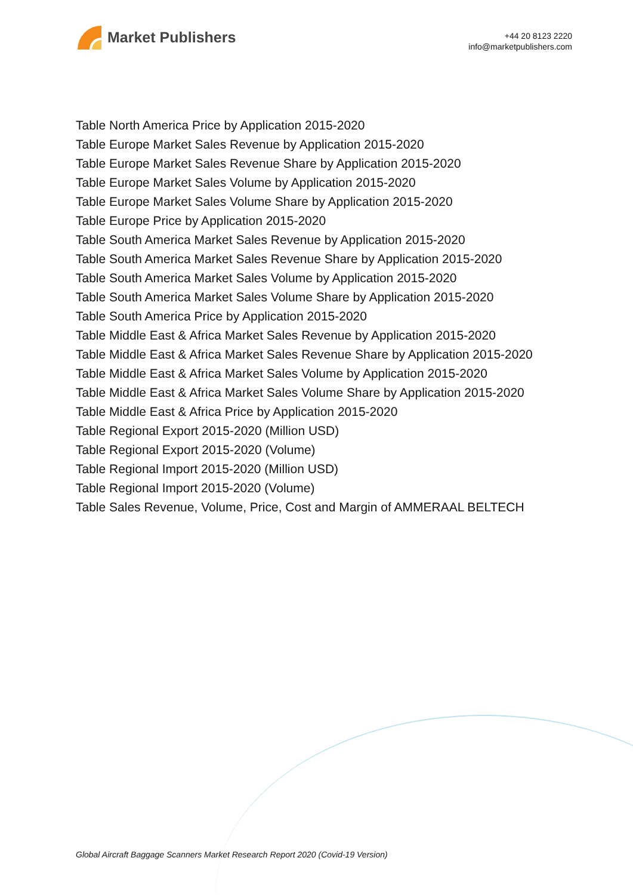Market Publishers
+44 20 8123 2220
info@marketpublishers.com
Table North America Price by Application 2015-2020
Table Europe Market Sales Revenue by Application 2015-2020
Table Europe Market Sales Revenue Share by Application 2015-2020
Table Europe Market Sales Volume by Application 2015-2020
Table Europe Market Sales Volume Share by Application 2015-2020
Table Europe Price by Application 2015-2020
Table South America Market Sales Revenue by Application 2015-2020
Table South America Market Sales Revenue Share by Application 2015-2020
Table South America Market Sales Volume by Application 2015-2020
Table South America Market Sales Volume Share by Application 2015-2020
Table South America Price by Application 2015-2020
Table Middle East & Africa Market Sales Revenue by Application 2015-2020
Table Middle East & Africa Market Sales Revenue Share by Application 2015-2020
Table Middle East & Africa Market Sales Volume by Application 2015-2020
Table Middle East & Africa Market Sales Volume Share by Application 2015-2020
Table Middle East & Africa Price by Application 2015-2020
Table Regional Export 2015-2020 (Million USD)
Table Regional Export 2015-2020 (Volume)
Table Regional Import 2015-2020 (Million USD)
Table Regional Import 2015-2020 (Volume)
Table Sales Revenue, Volume, Price, Cost and Margin of AMMERAAL BELTECH
Global Aircraft Baggage Scanners Market Research Report 2020 (Covid-19 Version)